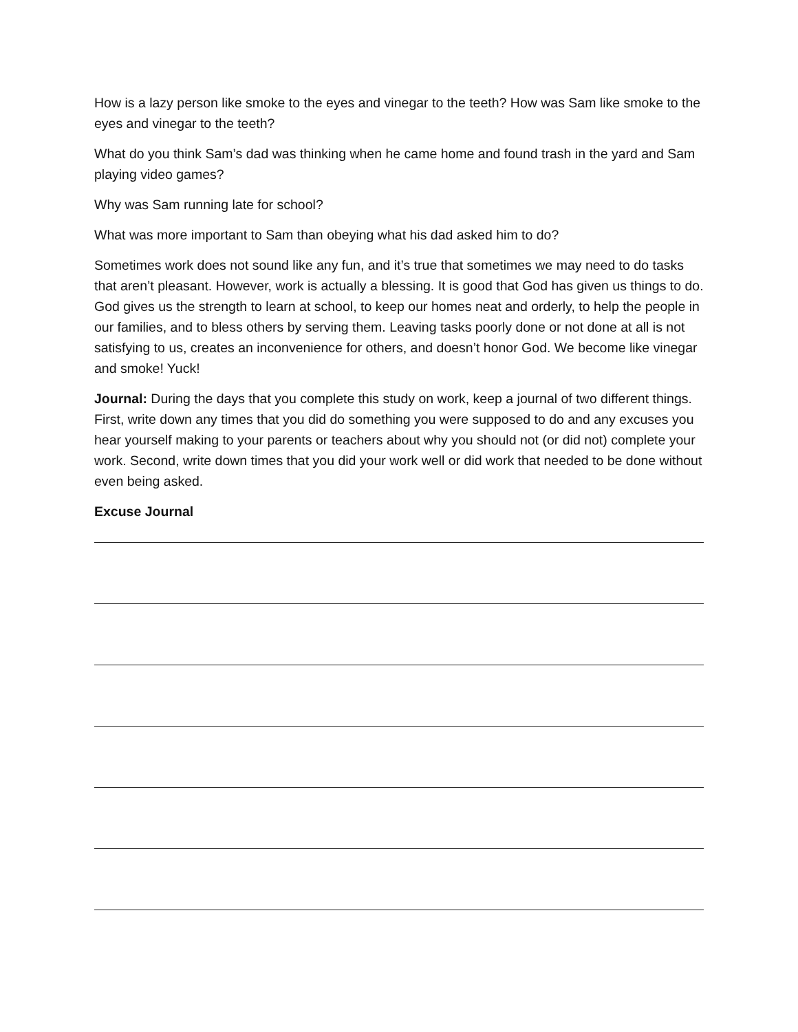How is a lazy person like smoke to the eyes and vinegar to the teeth? How was Sam like smoke to the eyes and vinegar to the teeth?
What do you think Sam’s dad was thinking when he came home and found trash in the yard and Sam playing video games?
Why was Sam running late for school?
What was more important to Sam than obeying what his dad asked him to do?
Sometimes work does not sound like any fun, and it’s true that sometimes we may need to do tasks that aren’t pleasant. However, work is actually a blessing. It is good that God has given us things to do. God gives us the strength to learn at school, to keep our homes neat and orderly, to help the people in our families, and to bless others by serving them. Leaving tasks poorly done or not done at all is not satisfying to us, creates an inconvenience for others, and doesn’t honor God. We become like vinegar and smoke! Yuck!
Journal: During the days that you complete this study on work, keep a journal of two different things. First, write down any times that you did do something you were supposed to do and any excuses you hear yourself making to your parents or teachers about why you should not (or did not) complete your work. Second, write down times that you did your work well or did work that needed to be done without even being asked.
Excuse Journal